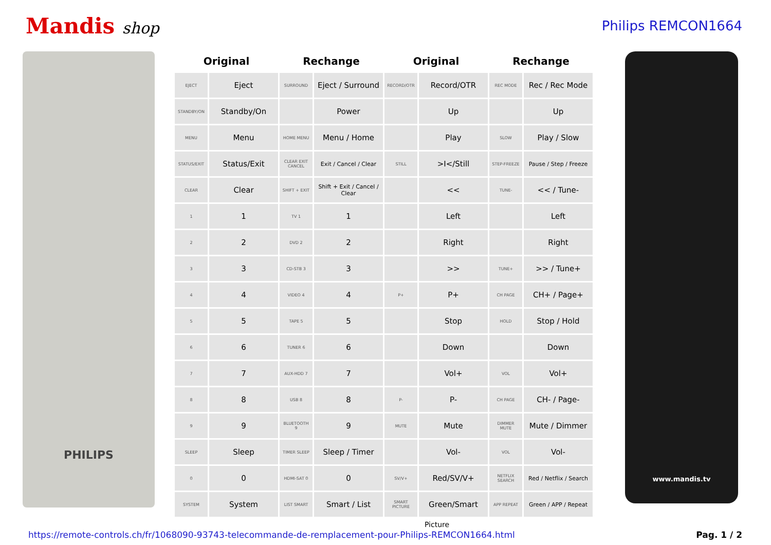Mandis shop
Philips REMCON1664
PHILIPS
| Original | | Rechange | | Original | | Rechange | |
| --- | --- | --- | --- | --- | --- | --- | --- |
| EJECT | Eject | SURROUND | Eject / Surround | RECORD/OTR | Record/OTR | REC MODE | Rec / Rec Mode |
| STANDBY/ON | Standby/On | | Power | | Up | | Up |
| MENU | Menu | HOME MENU | Menu / Home | | Play | SLOW | Play / Slow |
| STATUS/EXIT | Status/Exit | CLEAR EXIT CANCEL | Exit / Cancel / Clear | STILL | >I</Still | STEP-FREEZE | Pause / Step / Freeze |
| CLEAR | Clear | SHIFT + EXIT | Shift + Exit / Cancel / Clear | | << | TUNE- | << / Tune- |
| 1 | 1 | TV 1 | 1 | | Left | | Left |
| 2 | 2 | DVD 2 | 2 | | Right | | Right |
| 3 | 3 | CD-STB 3 | 3 | | >> | TUNE+ | >> / Tune+ |
| 4 | 4 | VIDEO 4 | 4 | P+ | P+ | CH PAGE | CH+ / Page+ |
| 5 | 5 | TAPE 5 | 5 | | Stop | HOLD | Stop / Hold |
| 6 | 6 | TUNER 6 | 6 | | Down | | Down |
| 7 | 7 | AUX-HDD 7 | 7 | | Vol+ | VOL | Vol+ |
| 8 | 8 | USB 8 | 8 | P- | P- | CH PAGE | CH- / Page- |
| 9 | 9 | BLUETOOTH 9 | 9 | MUTE | Mute | DIMMER MUTE | Mute / Dimmer |
| SLEEP | Sleep | TIMER SLEEP | Sleep / Timer | | Vol- | VOL | Vol- |
| 0 | 0 | HDMI-SAT 0 | 0 | SV/V+ | Red/SV/V+ | NETFLIX SEARCH | Red / Netflix / Search |
| SYSTEM | System | LIST SMART | Smart / List | SMART PICTURE | Green/Smart | APP REPEAT | Green / APP / Repeat |
www.mandis.tv
Picture
https://remote-controls.ch/fr/1068090-93743-telecommande-de-remplacement-pour-Philips-REMCON1664.html Pag. 1 / 2